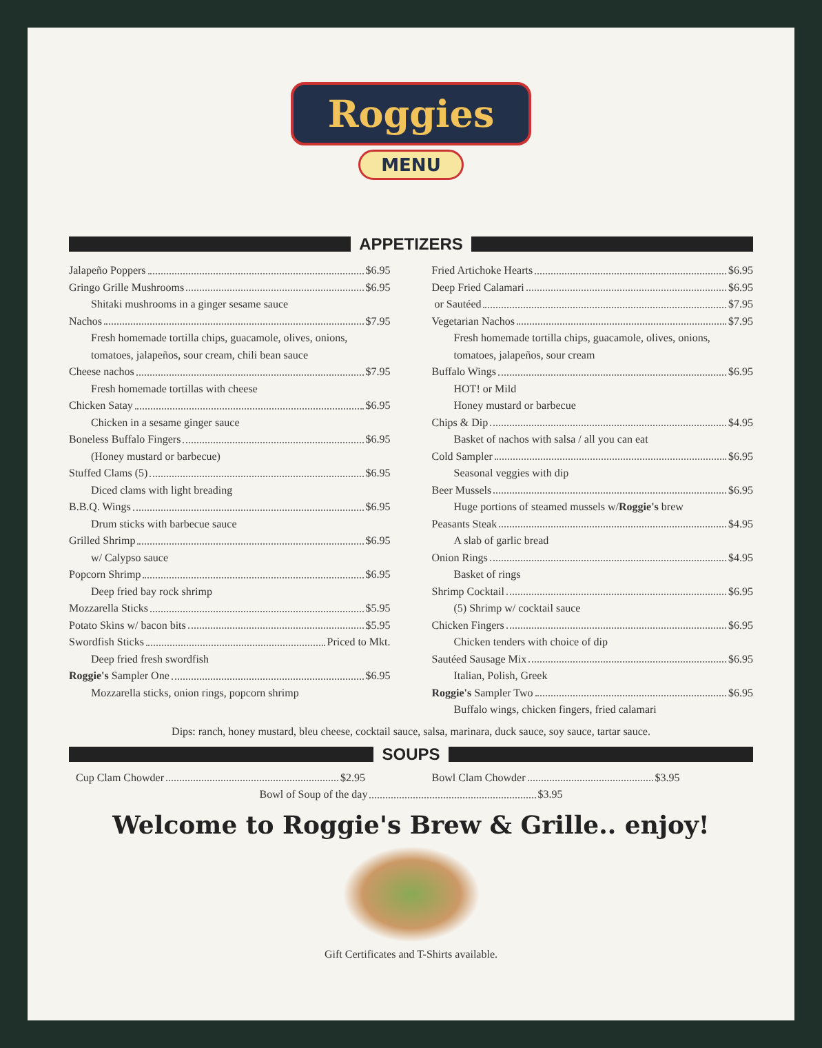Roggies
MENU
APPETIZERS
Jalapeño Poppers $6.95
Gringo Grille Mushrooms $6.95
Shitaki mushrooms in a ginger sesame sauce
Nachos $7.95
Fresh homemade tortilla chips, guacamole, olives, onions, tomatoes, jalapeños, sour cream, chili bean sauce
Cheese nachos $7.95
Fresh homemade tortillas with cheese
Chicken Satay $6.95
Chicken in a sesame ginger sauce
Boneless Buffalo Fingers $6.95
(Honey mustard or barbecue)
Stuffed Clams (5) $6.95
Diced clams with light breading
B.B.Q. Wings $6.95
Drum sticks with barbecue sauce
Grilled Shrimp $6.95
w/ Calypso sauce
Popcorn Shrimp $6.95
Deep fried bay rock shrimp
Mozzarella Sticks $5.95
Potato Skins w/ bacon bits $5.95
Swordfish Sticks Priced to Mkt.
Deep fried fresh swordfish
Roggie's Sampler One $6.95
Mozzarella sticks, onion rings, popcorn shrimp
Fried Artichoke Hearts $6.95
Deep Fried Calamari $6.95
or Sautéed $7.95
Vegetarian Nachos $7.95
Fresh homemade tortilla chips, guacamole, olives, onions, tomatoes, jalapeños, sour cream
Buffalo Wings $6.95
HOT! or Mild
Honey mustard or barbecue
Chips & Dip $4.95
Basket of nachos with salsa / all you can eat
Cold Sampler $6.95
Seasonal veggies with dip
Beer Mussels $6.95
Huge portions of steamed mussels w/Roggie's brew
Peasants Steak $4.95
A slab of garlic bread
Onion Rings $4.95
Basket of rings
Shrimp Cocktail $6.95
(5) Shrimp w/ cocktail sauce
Chicken Fingers $6.95
Chicken tenders with choice of dip
Sautéed Sausage Mix $6.95
Italian, Polish, Greek
Roggie's Sampler Two $6.95
Buffalo wings, chicken fingers, fried calamari
Dips: ranch, honey mustard, bleu cheese, cocktail sauce, salsa, marinara, duck sauce, soy sauce, tartar sauce.
SOUPS
Cup Clam Chowder $2.95 Bowl Clam Chowder $3.95
Bowl of Soup of the day $3.95
Welcome to Roggie's Brew & Grille.. enjoy!
Gift Certificates and T-Shirts available.